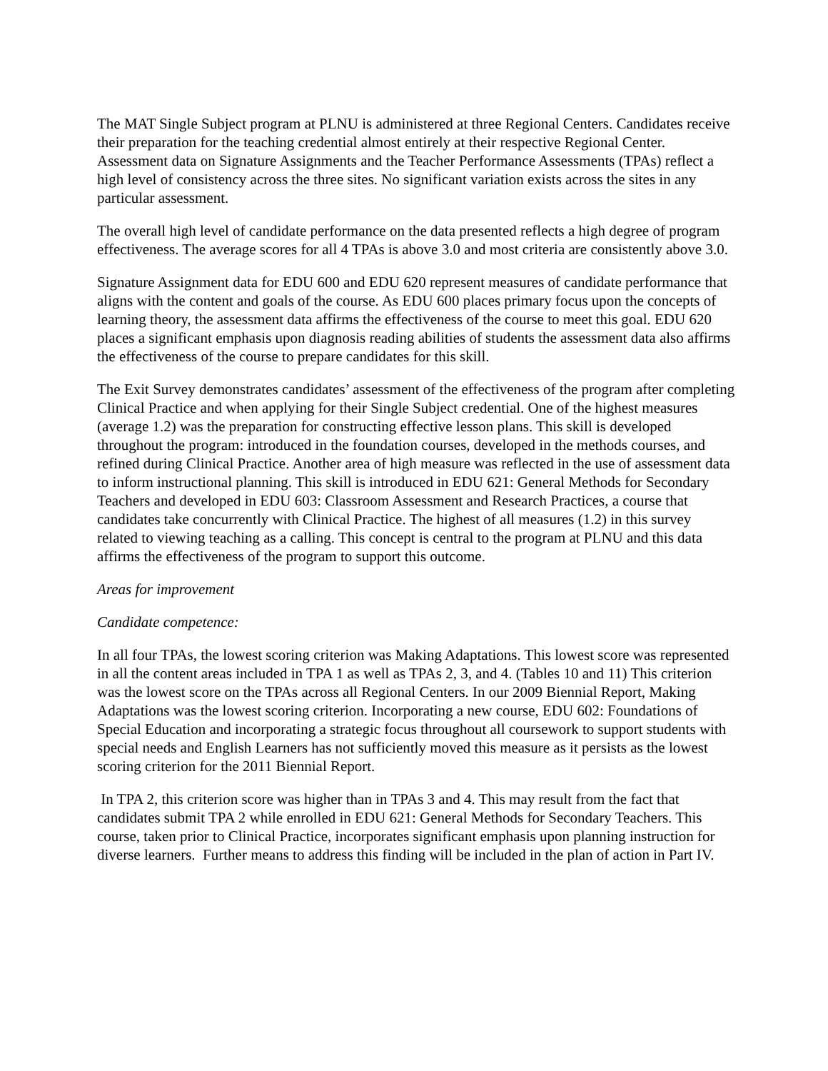The MAT Single Subject program at PLNU is administered at three Regional Centers. Candidates receive their preparation for the teaching credential almost entirely at their respective Regional Center. Assessment data on Signature Assignments and the Teacher Performance Assessments (TPAs) reflect a high level of consistency across the three sites. No significant variation exists across the sites in any particular assessment.
The overall high level of candidate performance on the data presented reflects a high degree of program effectiveness. The average scores for all 4 TPAs is above 3.0 and most criteria are consistently above 3.0.
Signature Assignment data for EDU 600 and EDU 620 represent measures of candidate performance that aligns with the content and goals of the course. As EDU 600 places primary focus upon the concepts of learning theory, the assessment data affirms the effectiveness of the course to meet this goal. EDU 620 places a significant emphasis upon diagnosis reading abilities of students the assessment data also affirms the effectiveness of the course to prepare candidates for this skill.
The Exit Survey demonstrates candidates’ assessment of the effectiveness of the program after completing Clinical Practice and when applying for their Single Subject credential. One of the highest measures (average 1.2) was the preparation for constructing effective lesson plans. This skill is developed throughout the program: introduced in the foundation courses, developed in the methods courses, and refined during Clinical Practice. Another area of high measure was reflected in the use of assessment data to inform instructional planning. This skill is introduced in EDU 621: General Methods for Secondary Teachers and developed in EDU 603: Classroom Assessment and Research Practices, a course that candidates take concurrently with Clinical Practice. The highest of all measures (1.2) in this survey related to viewing teaching as a calling. This concept is central to the program at PLNU and this data affirms the effectiveness of the program to support this outcome.
Areas for improvement
Candidate competence:
In all four TPAs, the lowest scoring criterion was Making Adaptations. This lowest score was represented in all the content areas included in TPA 1 as well as TPAs 2, 3, and 4. (Tables 10 and 11) This criterion was the lowest score on the TPAs across all Regional Centers. In our 2009 Biennial Report, Making Adaptations was the lowest scoring criterion. Incorporating a new course, EDU 602: Foundations of Special Education and incorporating a strategic focus throughout all coursework to support students with special needs and English Learners has not sufficiently moved this measure as it persists as the lowest scoring criterion for the 2011 Biennial Report.
In TPA 2, this criterion score was higher than in TPAs 3 and 4. This may result from the fact that candidates submit TPA 2 while enrolled in EDU 621: General Methods for Secondary Teachers. This course, taken prior to Clinical Practice, incorporates significant emphasis upon planning instruction for diverse learners. Further means to address this finding will be included in the plan of action in Part IV.